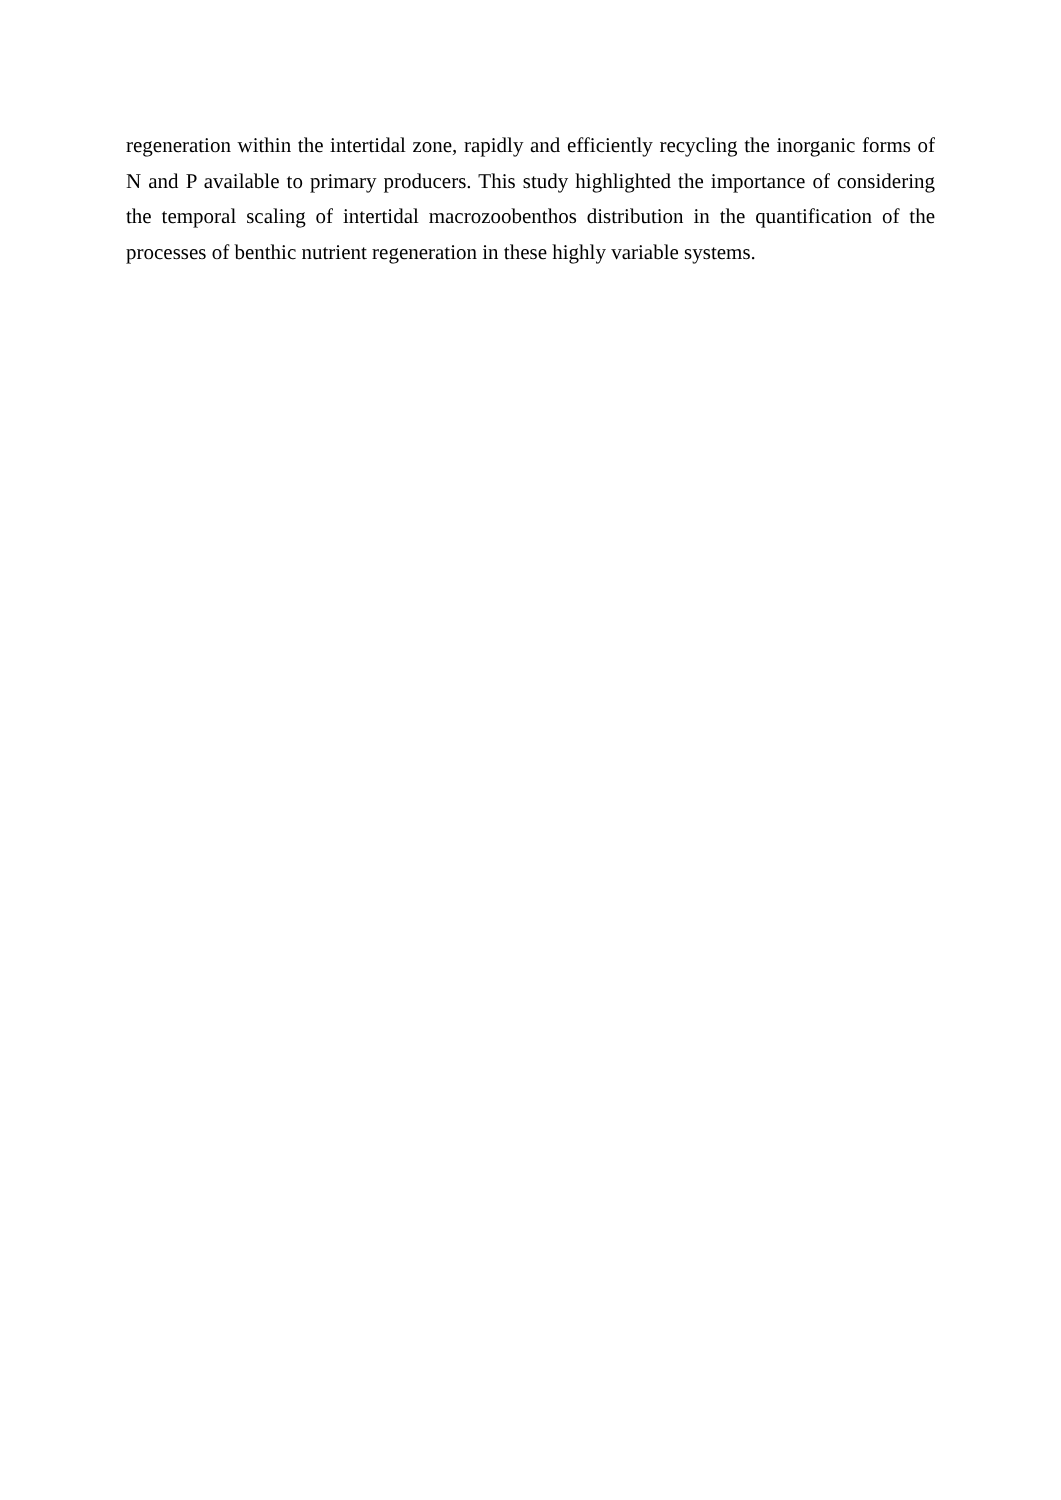regeneration within the intertidal zone, rapidly and efficiently recycling the inorganic forms of N and P available to primary producers. This study highlighted the importance of considering the temporal scaling of intertidal macrozoobenthos distribution in the quantification of the processes of benthic nutrient regeneration in these highly variable systems.